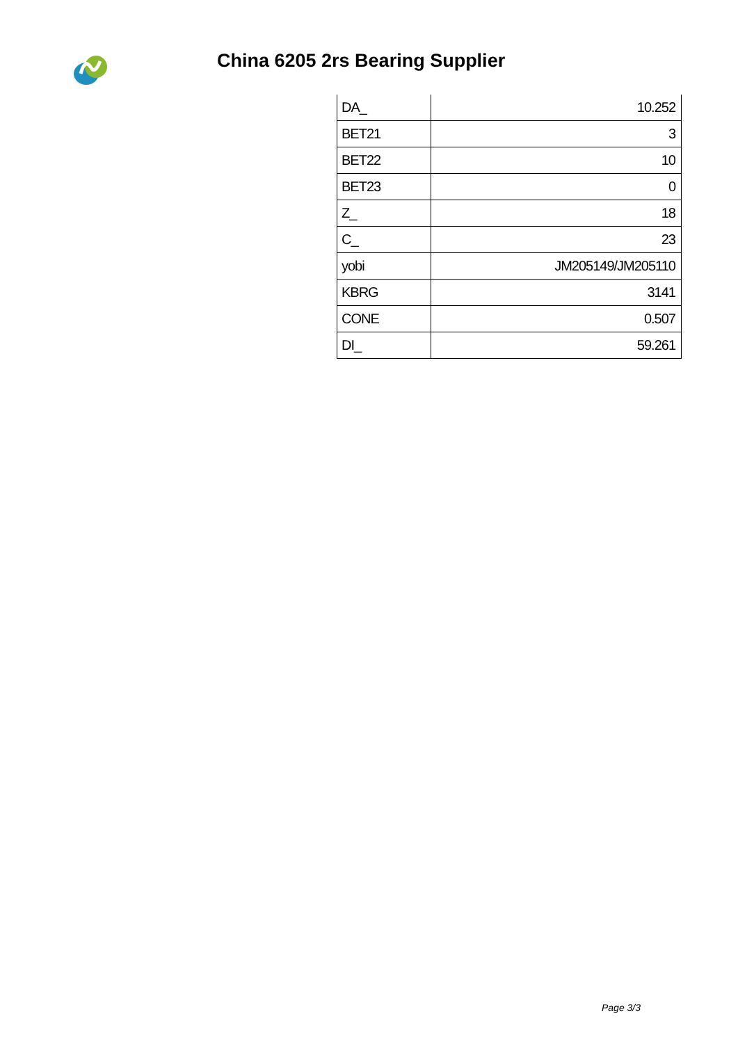China 6205 2rs Bearing Supplier
| DA_ | 10.252 |
| BET21 | 3 |
| BET22 | 10 |
| BET23 | 0 |
| Z_ | 18 |
| C_ | 23 |
| yobi | JM205149/JM205110 |
| KBRG | 3141 |
| CONE | 0.507 |
| DI_ | 59.261 |
Page 3/3